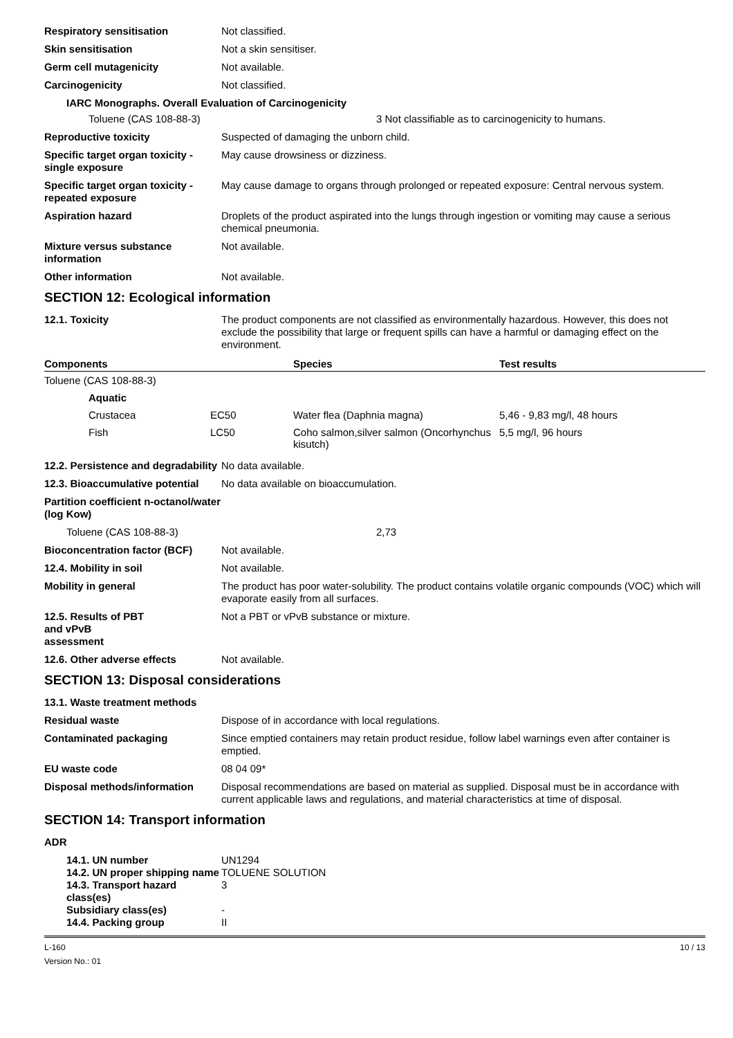Respiratory sensitisation Not classified.
Skin sensitisation Not a skin sensitiser.
Germ cell mutagenicity Not available.
Carcinogenicity Not classified.
IARC Monographs. Overall Evaluation of Carcinogenicity
Toluene (CAS 108-88-3) 3 Not classifiable as to carcinogenicity to humans.
Reproductive toxicity Suspected of damaging the unborn child.
Specific target organ toxicity - single exposure
May cause drowsiness or dizziness.
Specific target organ toxicity - repeated exposure
May cause damage to organs through prolonged or repeated exposure: Central nervous system.
Aspiration hazard Droplets of the product aspirated into the lungs through ingestion or vomiting may cause a serious chemical pneumonia.
Mixture versus substance information
Not available.
Other information Not available.
SECTION 12: Ecological information
12.1. Toxicity The product components are not classified as environmentally hazardous. However, this does not exclude the possibility that large or frequent spills can have a harmful or damaging effect on the environment.
| Components | | Species | Test results |
| --- | --- | --- | --- |
| Toluene (CAS 108-88-3) | | | |
| Aquatic | | | |
| Crustacea | EC50 | Water flea (Daphnia magna) | 5,46 - 9,83 mg/l, 48 hours |
| Fish | LC50 | Coho salmon,silver salmon (Oncorhynchus kisutch) | 5,5 mg/l, 96 hours |
12.2. Persistence and degradability
No data available.
12.3. Bioaccumulative potential
No data available on bioaccumulation.
Partition coefficient n-octanol/water (log Kow)
Toluene (CAS 108-88-3) 2,73
Bioconcentration factor (BCF)
Not available.
12.4. Mobility in soil Not available.
Mobility in general The product has poor water-solubility. The product contains volatile organic compounds (VOC) which will evaporate easily from all surfaces.
12.5. Results of PBT
and vPvB
assessment
Not a PBT or vPvB substance or mixture.
12.6. Other adverse effects Not available.
SECTION 13: Disposal considerations
13.1. Waste treatment methods
Residual waste Dispose of in accordance with local regulations.
Contaminated packaging Since emptied containers may retain product residue, follow label warnings even after container is emptied.
EU waste code 08 04 09*
Disposal methods/information Disposal recommendations are based on material as supplied. Disposal must be in accordance with current applicable laws and regulations, and material characteristics at time of disposal.
SECTION 14: Transport information
ADR
14.1. UN number UN1294
14.2. UN proper shipping name
TOLUENE SOLUTION
14.3. Transport hazard class(es)
3
Subsidiary class(es) -
14.4. Packing group II
L-160
Version No.: 01
10 / 13